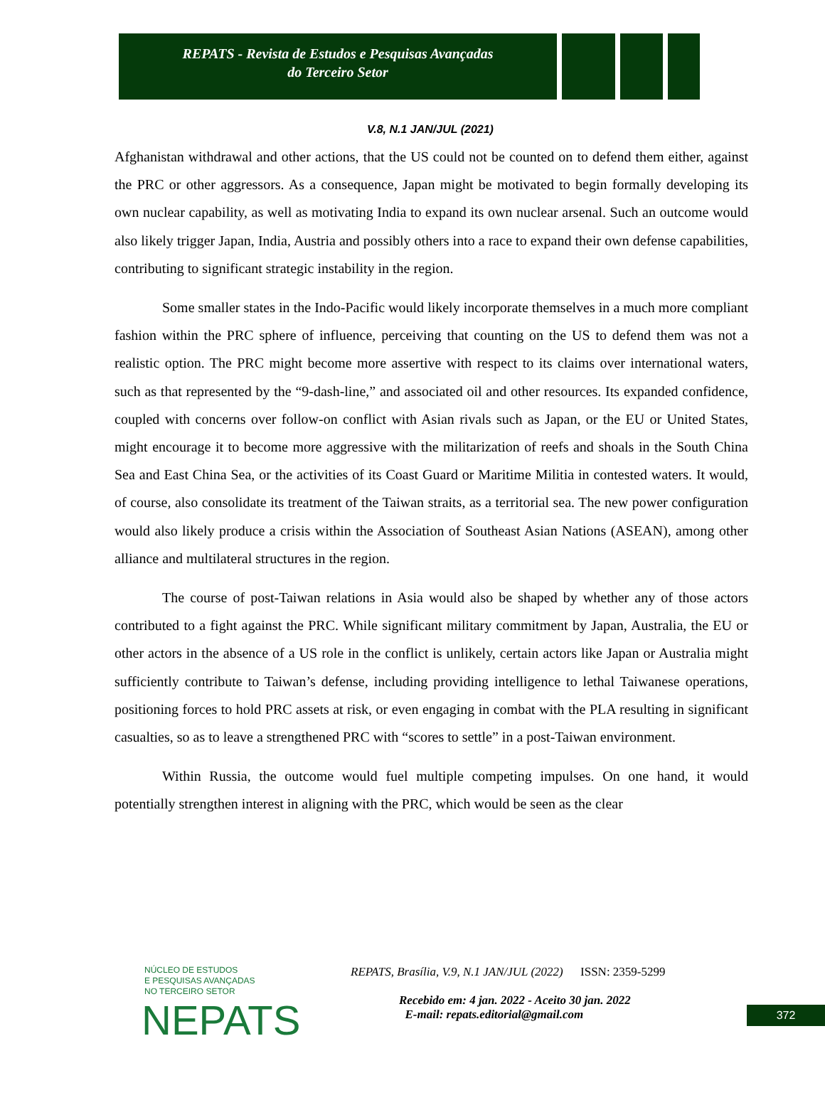REPATS - Revista de Estudos e Pesquisas Avançadas
do Terceiro Setor
V.8, N.1 JAN/JUL (2021)
Afghanistan withdrawal and other actions, that the US could not be counted on to defend them either, against the PRC or other aggressors. As a consequence, Japan might be motivated to begin formally developing its own nuclear capability, as well as motivating India to expand its own nuclear arsenal. Such an outcome would also likely trigger Japan, India, Austria and possibly others into a race to expand their own defense capabilities, contributing to significant strategic instability in the region.
Some smaller states in the Indo-Pacific would likely incorporate themselves in a much more compliant fashion within the PRC sphere of influence, perceiving that counting on the US to defend them was not a realistic option. The PRC might become more assertive with respect to its claims over international waters, such as that represented by the “9-dash-line,” and associated oil and other resources. Its expanded confidence, coupled with concerns over follow-on conflict with Asian rivals such as Japan, or the EU or United States, might encourage it to become more aggressive with the militarization of reefs and shoals in the South China Sea and East China Sea, or the activities of its Coast Guard or Maritime Militia in contested waters. It would, of course, also consolidate its treatment of the Taiwan straits, as a territorial sea. The new power configuration would also likely produce a crisis within the Association of Southeast Asian Nations (ASEAN), among other alliance and multilateral structures in the region.
The course of post-Taiwan relations in Asia would also be shaped by whether any of those actors contributed to a fight against the PRC. While significant military commitment by Japan, Australia, the EU or other actors in the absence of a US role in the conflict is unlikely, certain actors like Japan or Australia might sufficiently contribute to Taiwan’s defense, including providing intelligence to lethal Taiwanese operations, positioning forces to hold PRC assets at risk, or even engaging in combat with the PLA resulting in significant casualties, so as to leave a strengthened PRC with “scores to settle” in a post-Taiwan environment.
Within Russia, the outcome would fuel multiple competing impulses. On one hand, it would potentially strengthen interest in aligning with the PRC, which would be seen as the clear
NÚCLEO DE ESTUDOS
E PESQUISAS AVANÇADAS
NO TERCEIRO SETOR
NEPATS
REPATS, Brasília, V.9, N.1 JAN/JUL (2022) ISSN: 2359-5299
Recebido em: 4 jan. 2022 - Aceito 30 jan. 2022
E-mail: repats.editorial@gmail.com
372